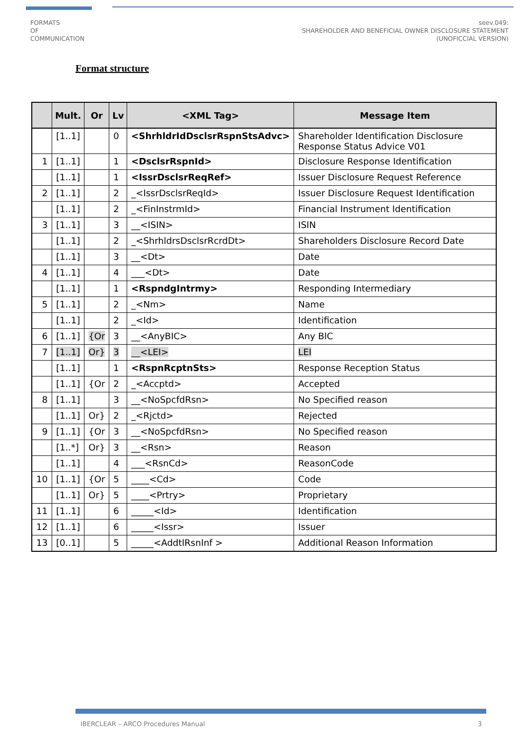FORMATS
OF
COMMUNICATION
seev.049:
SHAREHOLDER AND BENEFICIAL OWNER DISCLOSURE STATEMENT
(UNOFICCIAL VERSION)
Format structure
| | Mult. | Or | Lv | <XML Tag> | Message Item |
| --- | --- | --- | --- | --- | --- |
| | [1..1] | | 0 | <ShrhldrIdDsclsrRspnStsAdvc> | Shareholder Identification Disclosure Response Status Advice V01 |
| 1 | [1..1] | | 1 | <DsclsrRspnId> | Disclosure Response Identification |
| | [1..1] | | 1 | <IssrDsclsrReqRef> | Issuer Disclosure Request Reference |
| 2 | [1..1] | | 2 | _<IssrDsclsrReqId> | Issuer Disclosure Request Identification |
| | [1..1] | | 2 | _<FinInstrmId> | Financial Instrument Identification |
| 3 | [1..1] | | 3 | __<ISIN> | ISIN |
| | [1..1] | | 2 | _<ShrhldrsDsclsrRcrdDt> | Shareholders Disclosure Record Date |
| | [1..1] | | 3 | __<Dt> | Date |
| 4 | [1..1] | | 4 | ___<Dt> | Date |
| | [1..1] | | 1 | <RspndgIntrmy> | Responding Intermediary |
| 5 | [1..1] | | 2 | _<Nm> | Name |
| | [1..1] | | 2 | _<Id> | Identification |
| 6 | [1..1] | {Or | 3 | __<AnyBIC> | Any BIC |
| 7 | [1..1] | Or} | 3 | __<LEI> | LEI |
| | [1..1] | | 1 | <RspnRcptnSts> | Response Reception Status |
| | [1..1] | {Or | 2 | _<Accptd> | Accepted |
| 8 | [1..1] | | 3 | __<NoSpcfdRsn> | No Specified reason |
| | [1..1] | Or} | 2 | _<Rjctd> | Rejected |
| 9 | [1..1] | {Or | 3 | __<NoSpcfdRsn> | No Specified reason |
| | [1..*] | Or} | 3 | __<Rsn> | Reason |
| | [1..1] | | 4 | ___<RsnCd> | ReasonCode |
| 10 | [1..1] | {Or | 5 | ____<Cd> | Code |
| | [1..1] | Or} | 5 | ____<Prtry> | Proprietary |
| 11 | [1..1] | | 6 | _____<Id> | Identification |
| 12 | [1..1] | | 6 | _____<Issr> | Issuer |
| 13 | [0..1] | | 5 | _____<AddtlRsnInf > | Additional Reason Information |
IBERCLEAR – ARCO Procedures Manual 3